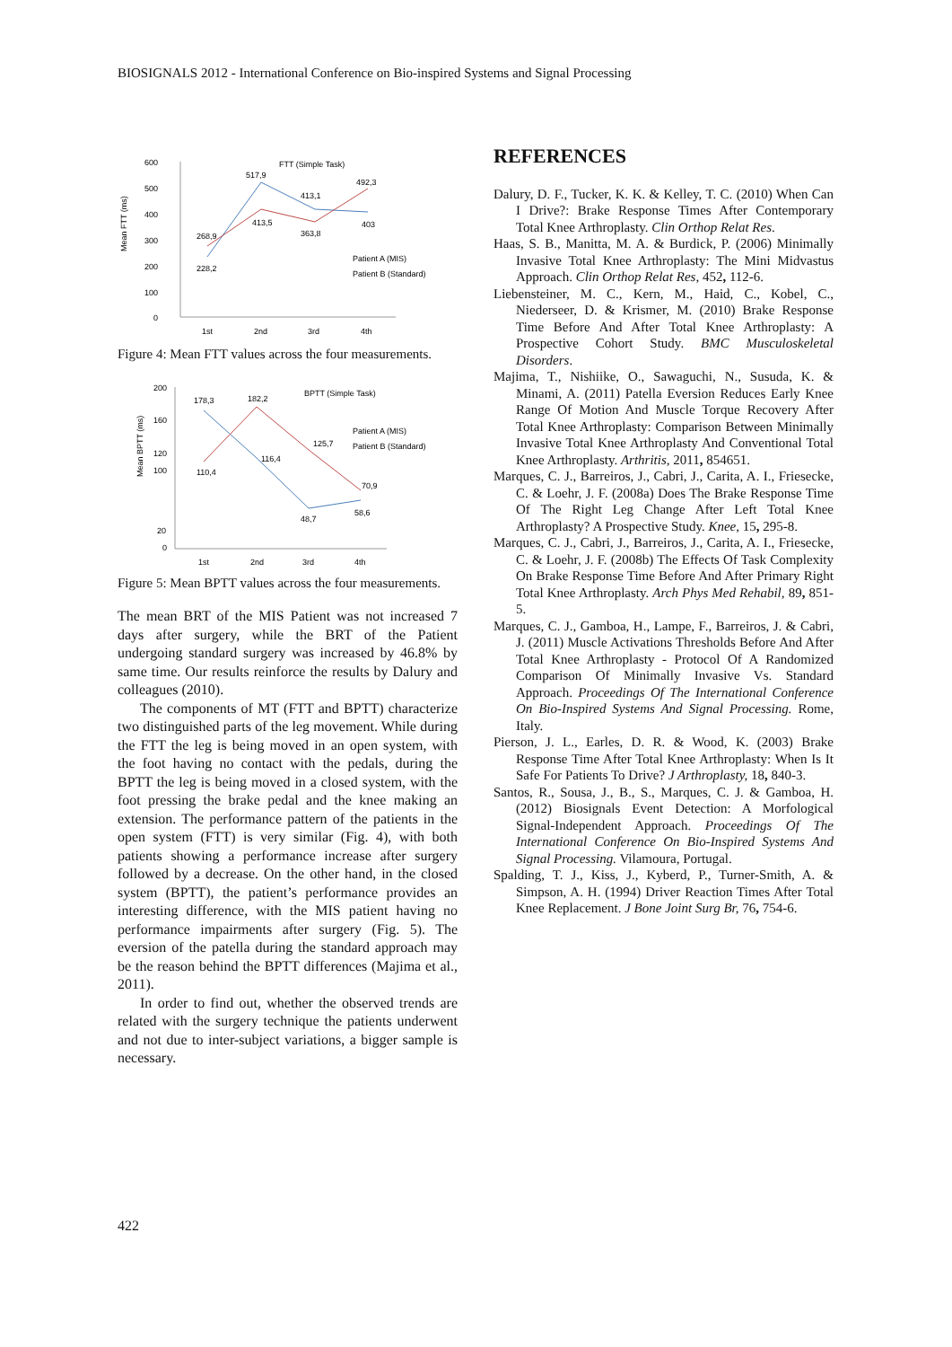BIOSIGNALS 2012 - International Conference on Bio-inspired Systems and Signal Processing
600
500
400
300
200
100
0
FTT (Simple Task)
268,9
228,2
517,9
413,5
413,1
363,8
492,3
403
Patient A (MIS)
Patient B (Standard)
1st
2nd
3rd
4th
Mean FTT (ms)
Figure 4: Mean FTT values across the four measurements.
200
160
120
100
20
0
BPTT (Simple Task)
178,3
182,2
110,4
116,4
125,7
48,7
70,9
58,6
Patient A (MIS)
Patient B (Standard)
1st
2nd
3rd
4th
Mean BPTT (ms)
Figure 5: Mean BPTT values across the four measurements.
The mean BRT of the MIS Patient was not increased 7 days after surgery, while the BRT of the Patient undergoing standard surgery was increased by 46.8% by same time. Our results reinforce the results by Dalury and colleagues (2010).
The components of MT (FTT and BPTT) characterize two distinguished parts of the leg movement. While during the FTT the leg is being moved in an open system, with the foot having no contact with the pedals, during the BPTT the leg is being moved in a closed system, with the foot pressing the brake pedal and the knee making an extension. The performance pattern of the patients in the open system (FTT) is very similar (Fig. 4), with both patients showing a performance increase after surgery followed by a decrease. On the other hand, in the closed system (BPTT), the patient’s performance provides an interesting difference, with the MIS patient having no performance impairments after surgery (Fig. 5). The eversion of the patella during the standard approach may be the reason behind the BPTT differences (Majima et al., 2011).
In order to find out, whether the observed trends are related with the surgery technique the patients underwent and not due to inter-subject variations, a bigger sample is necessary.
REFERENCES
Dalury, D. F., Tucker, K. K. & Kelley, T. C. (2010) When Can I Drive?: Brake Response Times After Contemporary Total Knee Arthroplasty. Clin Orthop Relat Res.
Haas, S. B., Manitta, M. A. & Burdick, P. (2006) Minimally Invasive Total Knee Arthroplasty: The Mini Midvastus Approach. Clin Orthop Relat Res, 452, 112-6.
Liebensteiner, M. C., Kern, M., Haid, C., Kobel, C., Niederseer, D. & Krismer, M. (2010) Brake Response Time Before And After Total Knee Arthroplasty: A Prospective Cohort Study. BMC Musculoskeletal Disorders.
Majima, T., Nishiike, O., Sawaguchi, N., Susuda, K. & Minami, A. (2011) Patella Eversion Reduces Early Knee Range Of Motion And Muscle Torque Recovery After Total Knee Arthroplasty: Comparison Between Minimally Invasive Total Knee Arthroplasty And Conventional Total Knee Arthroplasty. Arthritis, 2011, 854651.
Marques, C. J., Barreiros, J., Cabri, J., Carita, A. I., Friesecke, C. & Loehr, J. F. (2008a) Does The Brake Response Time Of The Right Leg Change After Left Total Knee Arthroplasty? A Prospective Study. Knee, 15, 295-8.
Marques, C. J., Cabri, J., Barreiros, J., Carita, A. I., Friesecke, C. & Loehr, J. F. (2008b) The Effects Of Task Complexity On Brake Response Time Before And After Primary Right Total Knee Arthroplasty. Arch Phys Med Rehabil, 89, 851-5.
Marques, C. J., Gamboa, H., Lampe, F., Barreiros, J. & Cabri, J. (2011) Muscle Activations Thresholds Before And After Total Knee Arthroplasty - Protocol Of A Randomized Comparison Of Minimally Invasive Vs. Standard Approach. Proceedings Of The International Conference On Bio-Inspired Systems And Signal Processing. Rome, Italy.
Pierson, J. L., Earles, D. R. & Wood, K. (2003) Brake Response Time After Total Knee Arthroplasty: When Is It Safe For Patients To Drive? J Arthroplasty, 18, 840-3.
Santos, R., Sousa, J., B., S., Marques, C. J. & Gamboa, H. (2012) Biosignals Event Detection: A Morfological Signal-Independent Approach. Proceedings Of The International Conference On Bio-Inspired Systems And Signal Processing. Vilamoura, Portugal.
Spalding, T. J., Kiss, J., Kyberd, P., Turner-Smith, A. & Simpson, A. H. (1994) Driver Reaction Times After Total Knee Replacement. J Bone Joint Surg Br, 76, 754-6.
422